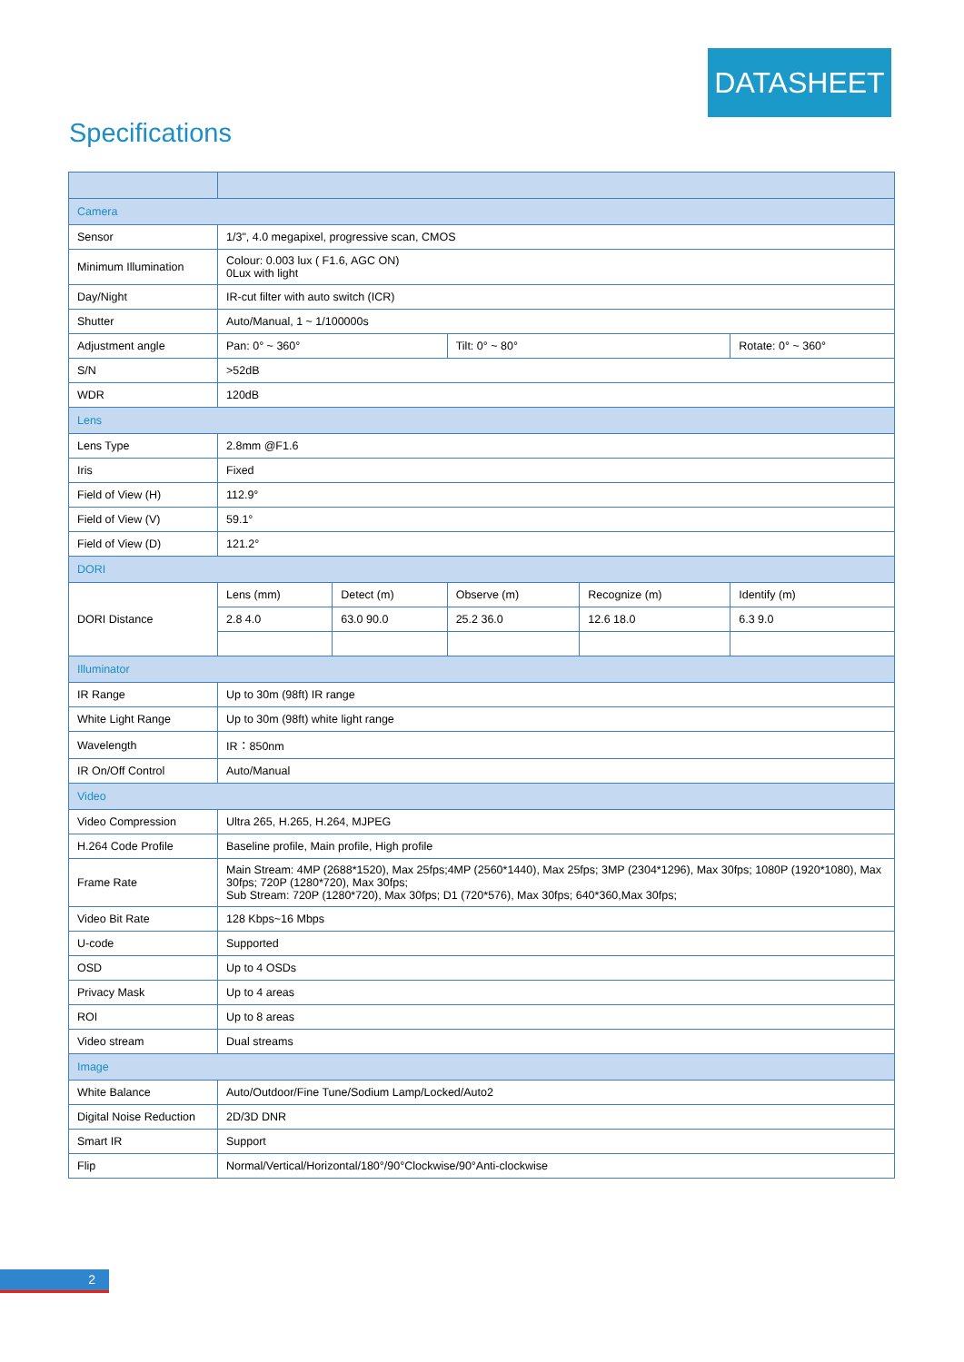DATASHEET
Specifications
| Camera | | | | | |
| Sensor | 1/3", 4.0 megapixel, progressive scan, CMOS | | | | |
| Minimum Illumination | Colour: 0.003 lux ( F1.6, AGC ON) 0Lux with light | | | | |
| Day/Night | IR-cut filter with auto switch (ICR) | | | | |
| Shutter | Auto/Manual, 1 ~ 1/100000s | | | | |
| Adjustment angle | Pan: 0° ~ 360° | | Tilt: 0° ~ 80° | | Rotate: 0° ~ 360° |
| S/N | >52dB | | | | |
| WDR | 120dB | | | | |
| Lens | | | | | |
| Lens Type | 2.8mm @F1.6 | | | | |
| Iris | Fixed | | | | |
| Field of View (H) | 112.9° | | | | |
| Field of View (V) | 59.1° | | | | |
| Field of View (D) | 121.2° | | | | |
| DORI | | | | | |
| DORI Distance | Lens (mm) | Detect (m) | Observe (m) | Recognize (m) | Identify (m) |
| | 2.8 4.0 | 63.0 90.0 | 25.2 36.0 | 12.6 18.0 | 6.3 9.0 |
| Illuminator | | | | | |
| IR Range | Up to 30m (98ft) IR range | | | | |
| White Light Range | Up to 30m (98ft) white light range | | | | |
| Wavelength | IR：850nm | | | | |
| IR On/Off Control | Auto/Manual | | | | |
| Video | | | | | |
| Video Compression | Ultra 265, H.265, H.264, MJPEG | | | | |
| H.264 Code Profile | Baseline profile, Main profile, High profile | | | | |
| Frame Rate | Main Stream: 4MP (2688*1520), Max 25fps;4MP (2560*1440), Max 25fps; 3MP (2304*1296), Max 30fps; 1080P (1920*1080), Max 30fps; 720P (1280*720), Max 30fps; Sub Stream: 720P (1280*720), Max 30fps; D1 (720*576), Max 30fps; 640*360,Max 30fps; | | | | |
| Video Bit Rate | 128 Kbps~16 Mbps | | | | |
| U-code | Supported | | | | |
| OSD | Up to 4 OSDs | | | | |
| Privacy Mask | Up to 4 areas | | | | |
| ROI | Up to 8 areas | | | | |
| Video stream | Dual streams | | | | |
| Image | | | | | |
| White Balance | Auto/Outdoor/Fine Tune/Sodium Lamp/Locked/Auto2 | | | | |
| Digital Noise Reduction | 2D/3D DNR | | | | |
| Smart IR | Support | | | | |
| Flip | Normal/Vertical/Horizontal/180°/90°Clockwise/90°Anti-clockwise | | | | |
2